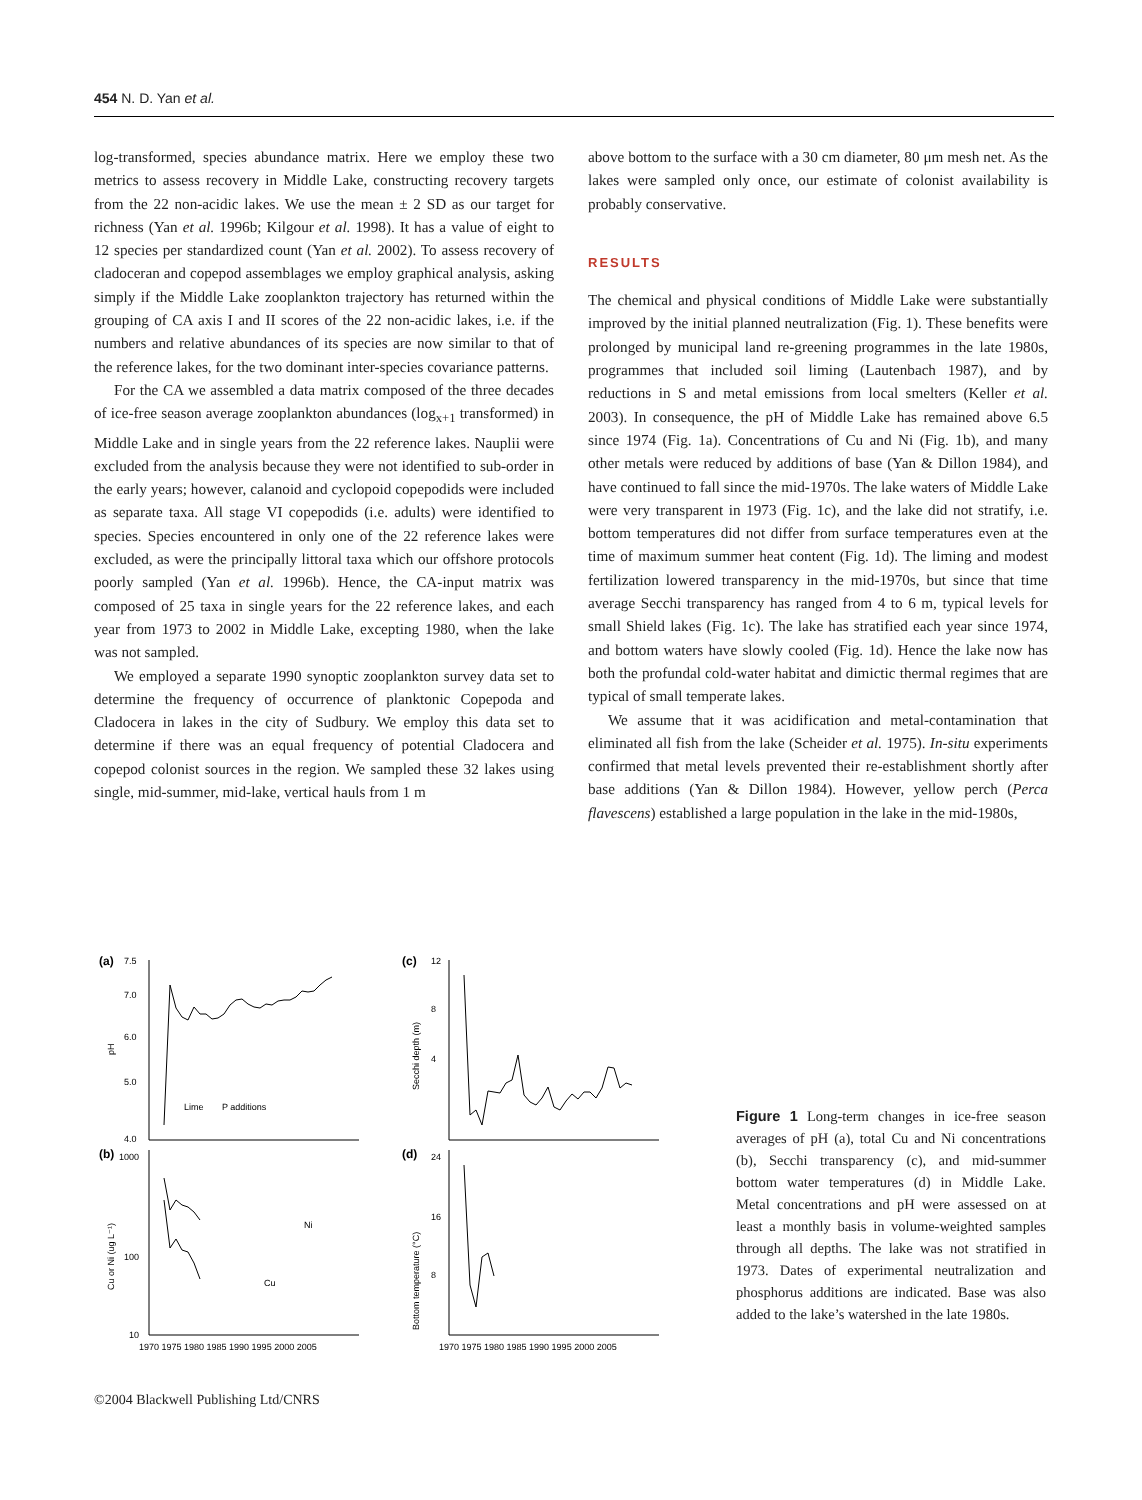454 N. D. Yan et al.
log-transformed, species abundance matrix. Here we employ these two metrics to assess recovery in Middle Lake, constructing recovery targets from the 22 non-acidic lakes. We use the mean ± 2 SD as our target for richness (Yan et al. 1996b; Kilgour et al. 1998). It has a value of eight to 12 species per standardized count (Yan et al. 2002). To assess recovery of cladoceran and copepod assemblages we employ graphical analysis, asking simply if the Middle Lake zooplankton trajectory has returned within the grouping of CA axis I and II scores of the 22 non-acidic lakes, i.e. if the numbers and relative abundances of its species are now similar to that of the reference lakes, for the two dominant inter-species covariance patterns.
For the CA we assembled a data matrix composed of the three decades of ice-free season average zooplankton abundances (log<sub>x+1</sub> transformed) in Middle Lake and in single years from the 22 reference lakes. Nauplii were excluded from the analysis because they were not identified to sub-order in the early years; however, calanoid and cyclopoid copepodids were included as separate taxa. All stage VI copepodids (i.e. adults) were identified to species. Species encountered in only one of the 22 reference lakes were excluded, as were the principally littoral taxa which our offshore protocols poorly sampled (Yan et al. 1996b). Hence, the CA-input matrix was composed of 25 taxa in single years for the 22 reference lakes, and each year from 1973 to 2002 in Middle Lake, excepting 1980, when the lake was not sampled.
We employed a separate 1990 synoptic zooplankton survey data set to determine the frequency of occurrence of planktonic Copepoda and Cladocera in lakes in the city of Sudbury. We employ this data set to determine if there was an equal frequency of potential Cladocera and copepod colonist sources in the region. We sampled these 32 lakes using single, mid-summer, mid-lake, vertical hauls from 1 m
above bottom to the surface with a 30 cm diameter, 80 μm mesh net. As the lakes were sampled only once, our estimate of colonist availability is probably conservative.
RESULTS
The chemical and physical conditions of Middle Lake were substantially improved by the initial planned neutralization (Fig. 1). These benefits were prolonged by municipal land re-greening programmes in the late 1980s, programmes that included soil liming (Lautenbach 1987), and by reductions in S and metal emissions from local smelters (Keller et al. 2003). In consequence, the pH of Middle Lake has remained above 6.5 since 1974 (Fig. 1a). Concentrations of Cu and Ni (Fig. 1b), and many other metals were reduced by additions of base (Yan & Dillon 1984), and have continued to fall since the mid-1970s. The lake waters of Middle Lake were very transparent in 1973 (Fig. 1c), and the lake did not stratify, i.e. bottom temperatures did not differ from surface temperatures even at the time of maximum summer heat content (Fig. 1d). The liming and modest fertilization lowered transparency in the mid-1970s, but since that time average Secchi transparency has ranged from 4 to 6 m, typical levels for small Shield lakes (Fig. 1c). The lake has stratified each year since 1974, and bottom waters have slowly cooled (Fig. 1d). Hence the lake now has both the profundal cold-water habitat and dimictic thermal regimes that are typical of small temperate lakes.
We assume that it was acidification and metal-contamination that eliminated all fish from the lake (Scheider et al. 1975). In-situ experiments confirmed that metal levels prevented their re-establishment shortly after base additions (Yan & Dillon 1984). However, yellow perch (Perca flavescens) established a large population in the lake in the mid-1980s,
(a)
(b)
(c)
(d)
7.5
7.0
6.0
5.0
4.0
pH
Lime
P additions
1000
100
10
Cu or Ni (ug L⁻¹)
Ni
Cu
12
8
4
Secchi depth (m)
24
16
8
Bottom temperature (°C)
1970 1975 1980 1985 1990 1995 2000 2005
1970 1975 1980 1985 1990 1995 2000 2005
Figure 1 Long-term changes in ice-free season averages of pH (a), total Cu and Ni concentrations (b), Secchi transparency (c), and mid-summer bottom water temperatures (d) in Middle Lake. Metal concentrations and pH were assessed on at least a monthly basis in volume-weighted samples through all depths. The lake was not stratified in 1973. Dates of experimental neutralization and phosphorus additions are indicated. Base was also added to the lake’s watershed in the late 1980s.
©2004 Blackwell Publishing Ltd/CNRS